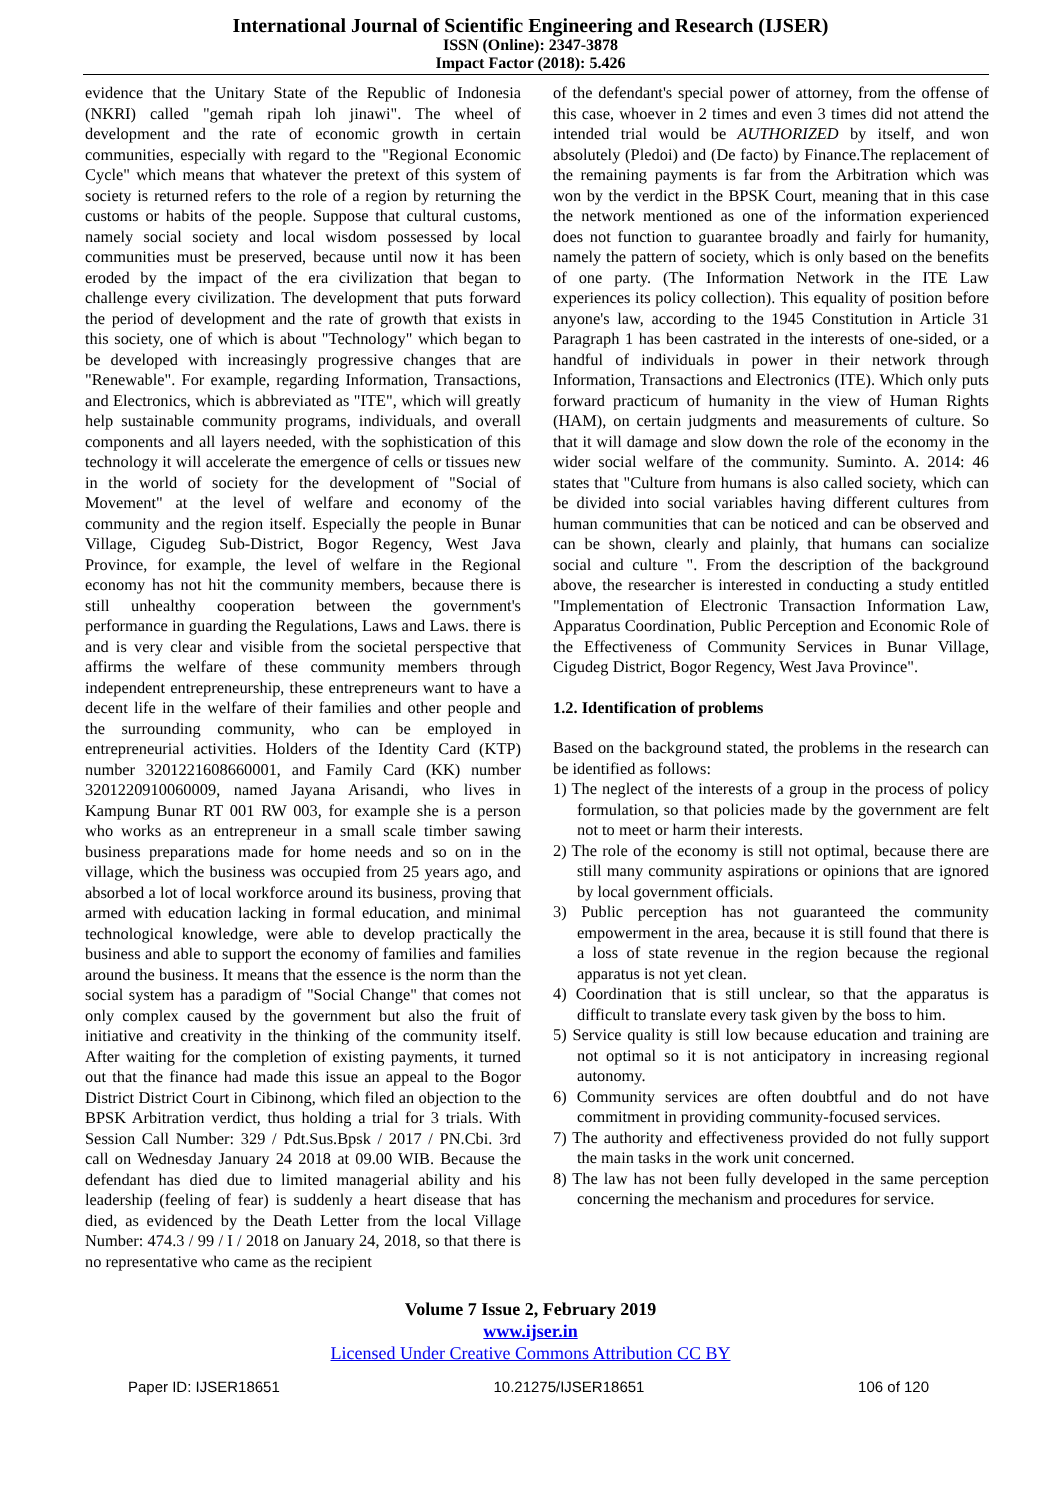International Journal of Scientific Engineering and Research (IJSER)
ISSN (Online): 2347-3878
Impact Factor (2018): 5.426
evidence that the Unitary State of the Republic of Indonesia (NKRI) called "gemah ripah loh jinawi". The wheel of development and the rate of economic growth in certain communities, especially with regard to the "Regional Economic Cycle" which means that whatever the pretext of this system of society is returned refers to the role of a region by returning the customs or habits of the people. Suppose that cultural customs, namely social society and local wisdom possessed by local communities must be preserved, because until now it has been eroded by the impact of the era civilization that began to challenge every civilization. The development that puts forward the period of development and the rate of growth that exists in this society, one of which is about "Technology" which began to be developed with increasingly progressive changes that are "Renewable". For example, regarding Information, Transactions, and Electronics, which is abbreviated as "ITE", which will greatly help sustainable community programs, individuals, and overall components and all layers needed, with the sophistication of this technology it will accelerate the emergence of cells or tissues new in the world of society for the development of "Social of Movement" at the level of welfare and economy of the community and the region itself. Especially the people in Bunar Village, Cigudeg Sub-District, Bogor Regency, West Java Province, for example, the level of welfare in the Regional economy has not hit the community members, because there is still unhealthy cooperation between the government's performance in guarding the Regulations, Laws and Laws. there is and is very clear and visible from the societal perspective that affirms the welfare of these community members through independent entrepreneurship, these entrepreneurs want to have a decent life in the welfare of their families and other people and the surrounding community, who can be employed in entrepreneurial activities. Holders of the Identity Card (KTP) number 3201221608660001, and Family Card (KK) number 3201220910060009, named Jayana Arisandi, who lives in Kampung Bunar RT 001 RW 003, for example she is a person who works as an entrepreneur in a small scale timber sawing business preparations made for home needs and so on in the village, which the business was occupied from 25 years ago, and absorbed a lot of local workforce around its business, proving that armed with education lacking in formal education, and minimal technological knowledge, were able to develop practically the business and able to support the economy of families and families around the business. It means that the essence is the norm than the social system has a paradigm of "Social Change" that comes not only complex caused by the government but also the fruit of initiative and creativity in the thinking of the community itself. After waiting for the completion of existing payments, it turned out that the finance had made this issue an appeal to the Bogor District District Court in Cibinong, which filed an objection to the BPSK Arbitration verdict, thus holding a trial for 3 trials. With Session Call Number: 329 / Pdt.Sus.Bpsk / 2017 / PN.Cbi. 3rd call on Wednesday January 24 2018 at 09.00 WIB. Because the defendant has died due to limited managerial ability and his leadership (feeling of fear) is suddenly a heart disease that has died, as evidenced by the Death Letter from the local Village Number: 474.3 / 99 / I / 2018 on January 24, 2018, so that there is no representative who came as the recipient
of the defendant's special power of attorney, from the offense of this case, whoever in 2 times and even 3 times did not attend the intended trial would be AUTHORIZED by itself, and won absolutely (Pledoi) and (De facto) by Finance.The replacement of the remaining payments is far from the Arbitration which was won by the verdict in the BPSK Court, meaning that in this case the network mentioned as one of the information experienced does not function to guarantee broadly and fairly for humanity, namely the pattern of society, which is only based on the benefits of one party. (The Information Network in the ITE Law experiences its policy collection). This equality of position before anyone's law, according to the 1945 Constitution in Article 31 Paragraph 1 has been castrated in the interests of one-sided, or a handful of individuals in power in their network through Information, Transactions and Electronics (ITE). Which only puts forward practicum of humanity in the view of Human Rights (HAM), on certain judgments and measurements of culture. So that it will damage and slow down the role of the economy in the wider social welfare of the community. Suminto. A. 2014: 46 states that "Culture from humans is also called society, which can be divided into social variables having different cultures from human communities that can be noticed and can be observed and can be shown, clearly and plainly, that humans can socialize social and culture ". From the description of the background above, the researcher is interested in conducting a study entitled "Implementation of Electronic Transaction Information Law, Apparatus Coordination, Public Perception and Economic Role of the Effectiveness of Community Services in Bunar Village, Cigudeg District, Bogor Regency, West Java Province".
1.2. Identification of problems
Based on the background stated, the problems in the research can be identified as follows:
1) The neglect of the interests of a group in the process of policy formulation, so that policies made by the government are felt not to meet or harm their interests.
2) The role of the economy is still not optimal, because there are still many community aspirations or opinions that are ignored by local government officials.
3) Public perception has not guaranteed the community empowerment in the area, because it is still found that there is a loss of state revenue in the region because the regional apparatus is not yet clean.
4) Coordination that is still unclear, so that the apparatus is difficult to translate every task given by the boss to him.
5) Service quality is still low because education and training are not optimal so it is not anticipatory in increasing regional autonomy.
6) Community services are often doubtful and do not have commitment in providing community-focused services.
7) The authority and effectiveness provided do not fully support the main tasks in the work unit concerned.
8) The law has not been fully developed in the same perception concerning the mechanism and procedures for service.
Volume 7 Issue 2, February 2019
www.ijser.in
Licensed Under Creative Commons Attribution CC BY
Paper ID: IJSER18651 10.21275/IJSER18651 106 of 120